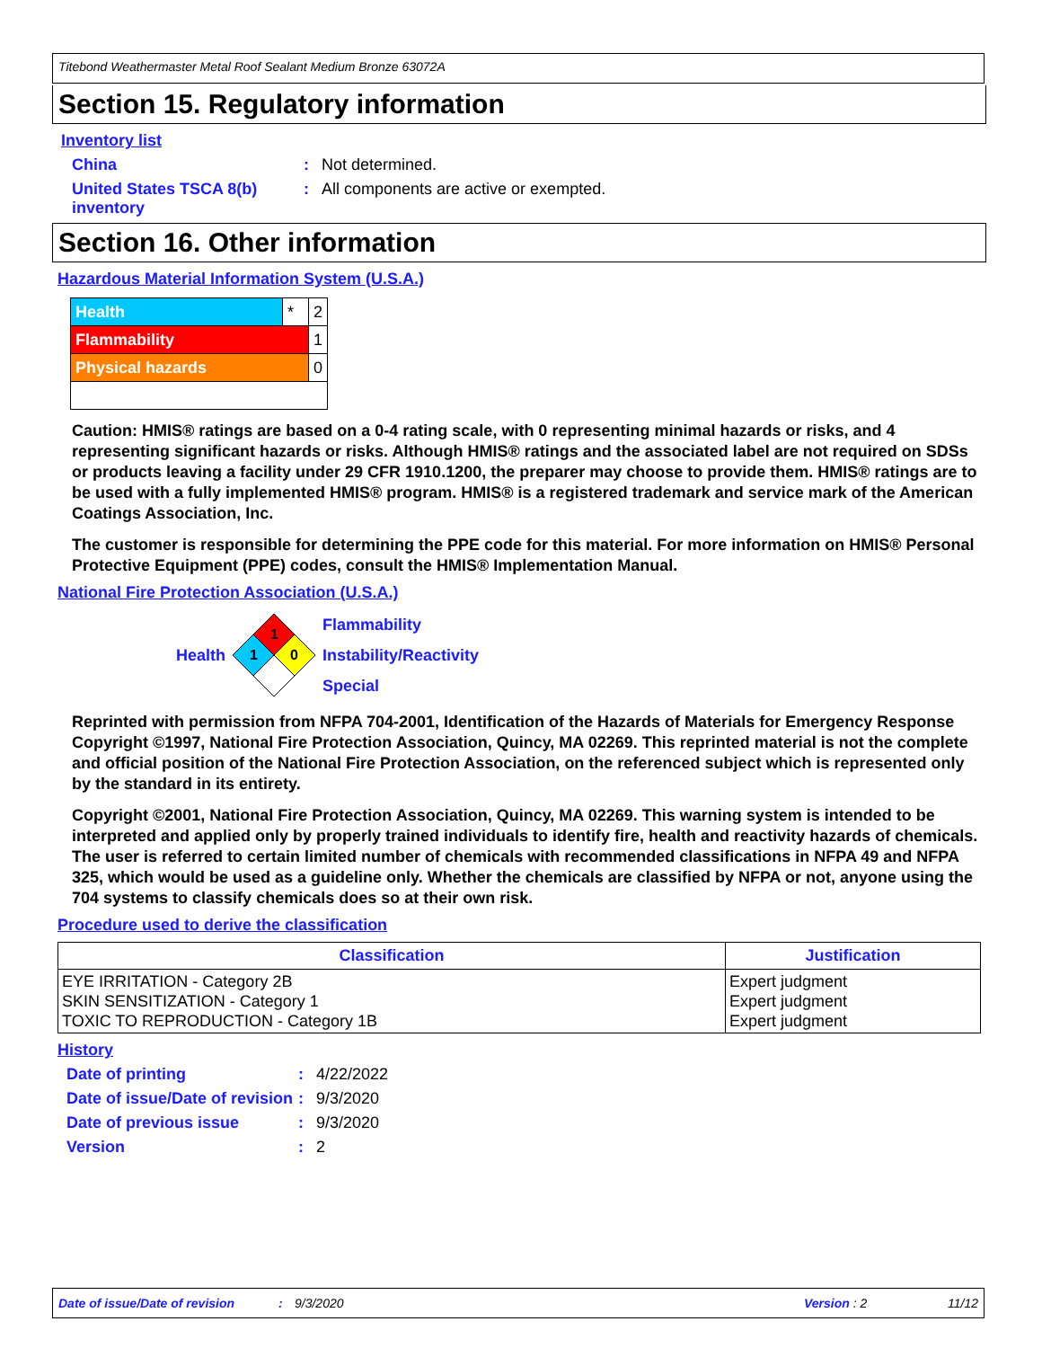Titebond Weathermaster Metal Roof Sealant Medium Bronze 63072A
Section 15. Regulatory information
Inventory list
China : Not determined.
United States TSCA 8(b) inventory
: All components are active or exempted.
Section 16. Other information
Hazardous Material Information System (U.S.A.)
| Health | * | 2 |
| Flammability | | 1 |
| Physical hazards | | 0 |
Caution: HMIS® ratings are based on a 0-4 rating scale, with 0 representing minimal hazards or risks, and 4 representing significant hazards or risks. Although HMIS® ratings and the associated label are not required on SDSs or products leaving a facility under 29 CFR 1910.1200, the preparer may choose to provide them. HMIS® ratings are to be used with a fully implemented HMIS® program. HMIS® is a registered trademark and service mark of the American Coatings Association, Inc.
The customer is responsible for determining the PPE code for this material. For more information on HMIS® Personal Protective Equipment (PPE) codes, consult the HMIS® Implementation Manual.
National Fire Protection Association (U.S.A.)
Health
1
1
0
Flammability
Instability/Reactivity
Special
Reprinted with permission from NFPA 704-2001, Identification of the Hazards of Materials for Emergency Response Copyright ©1997, National Fire Protection Association, Quincy, MA 02269. This reprinted material is not the complete and official position of the National Fire Protection Association, on the referenced subject which is represented only by the standard in its entirety.
Copyright ©2001, National Fire Protection Association, Quincy, MA 02269. This warning system is intended to be interpreted and applied only by properly trained individuals to identify fire, health and reactivity hazards of chemicals. The user is referred to certain limited number of chemicals with recommended classifications in NFPA 49 and NFPA 325, which would be used as a guideline only. Whether the chemicals are classified by NFPA or not, anyone using the 704 systems to classify chemicals does so at their own risk.
Procedure used to derive the classification
| Classification | Justification |
| --- | --- |
| EYE IRRITATION - Category 2B SKIN SENSITIZATION - Category 1 TOXIC TO REPRODUCTION - Category 1B | Expert judgment Expert judgment Expert judgment |
History
Date of printing : 4/22/2022
Date of issue/Date of revision
: 9/3/2020
Date of previous issue : 9/3/2020
Version : 2
Date of issue/Date of revision: 9/3/2020 Version : 2 11/12